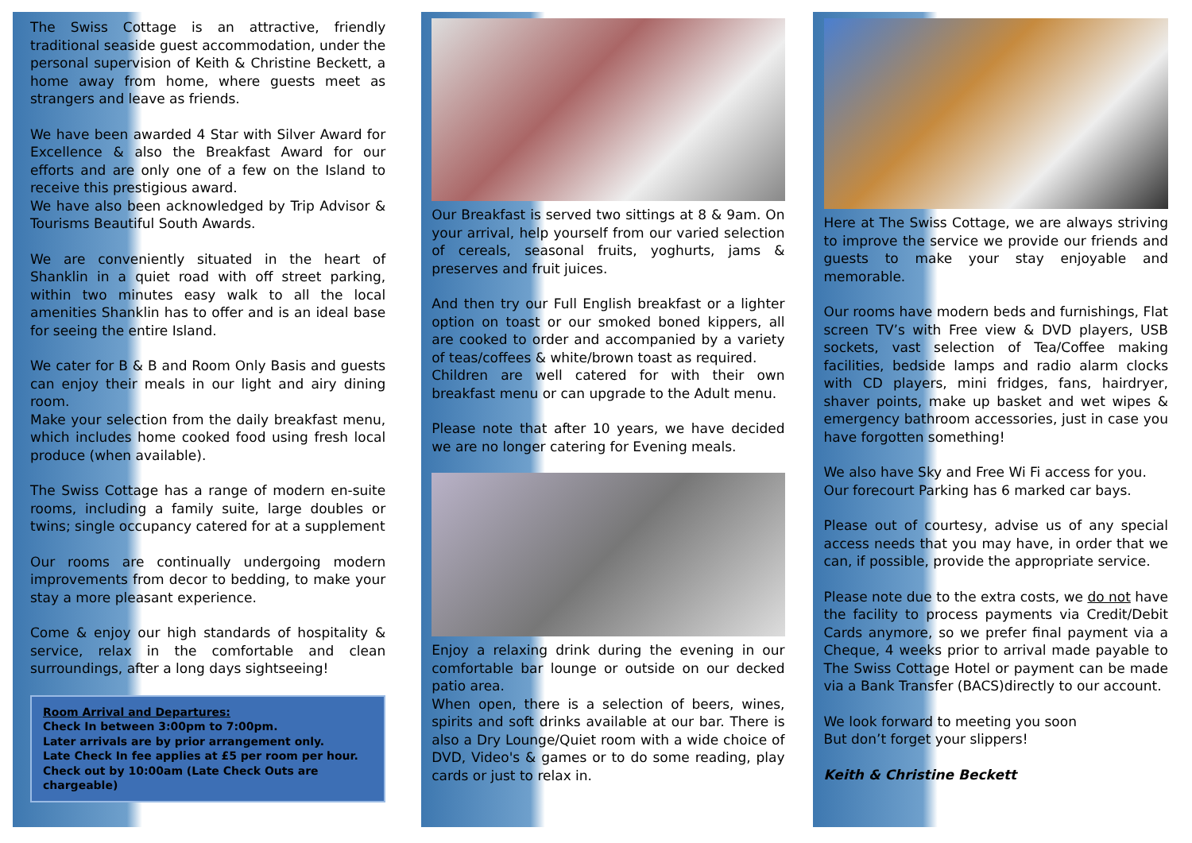The Swiss Cottage is an attractive, friendly traditional seaside guest accommodation, under the personal supervision of Keith & Christine Beckett, a home away from home, where guests meet as strangers and leave as friends.
We have been awarded 4 Star with Silver Award for Excellence & also the Breakfast Award for our efforts and are only one of a few on the Island to receive this prestigious award.
We have also been acknowledged by Trip Advisor & Tourisms Beautiful South Awards.
We are conveniently situated in the heart of Shanklin in a quiet road with off street parking, within two minutes easy walk to all the local amenities Shanklin has to offer and is an ideal base for seeing the entire Island.
We cater for B & B and Room Only Basis and guests can enjoy their meals in our light and airy dining room.
Make your selection from the daily breakfast menu, which includes home cooked food using fresh local produce (when available).
The Swiss Cottage has a range of modern en-suite rooms, including a family suite, large doubles or twins; single occupancy catered for at a supplement
Our rooms are continually undergoing modern improvements from decor to bedding, to make your stay a more pleasant experience.
Come & enjoy our high standards of hospitality & service, relax in the comfortable and clean surroundings, after a long days sightseeing!
Room Arrival and Departures:
Check In between 3:00pm to 7:00pm.
Later arrivals are by prior arrangement only.
Late Check In fee applies at £5 per room per hour.
Check out by 10:00am (Late Check Outs are chargeable)
Our Breakfast is served two sittings at 8 & 9am. On your arrival, help yourself from our varied selection of cereals, seasonal fruits, yoghurts, jams & preserves and fruit juices.
And then try our Full English breakfast or a lighter option on toast or our smoked boned kippers, all are cooked to order and accompanied by a variety of teas/coffees & white/brown toast as required.
Children are well catered for with their own breakfast menu or can upgrade to the Adult menu.
Please note that after 10 years, we have decided we are no longer catering for Evening meals.
Enjoy a relaxing drink during the evening in our comfortable bar lounge or outside on our decked patio area.
When open, there is a selection of beers, wines, spirits and soft drinks available at our bar. There is also a Dry Lounge/Quiet room with a wide choice of DVD, Video's & games or to do some reading, play cards or just to relax in.
Here at The Swiss Cottage, we are always striving to improve the service we provide our friends and guests to make your stay enjoyable and memorable.
Our rooms have modern beds and furnishings, Flat screen TV’s with Free view & DVD players, USB sockets, vast selection of Tea/Coffee making facilities, bedside lamps and radio alarm clocks with CD players, mini fridges, fans, hairdryer, shaver points, make up basket and wet wipes & emergency bathroom accessories, just in case you have forgotten something!
We also have Sky and Free Wi Fi access for you.
Our forecourt Parking has 6 marked car bays.
Please out of courtesy, advise us of any special access needs that you may have, in order that we can, if possible, provide the appropriate service.
Please note due to the extra costs, we do not have the facility to process payments via Credit/Debit Cards anymore, so we prefer final payment via a Cheque, 4 weeks prior to arrival made payable to The Swiss Cottage Hotel or payment can be made via a Bank Transfer (BACS)directly to our account.
We look forward to meeting you soon
But don’t forget your slippers!
Keith & Christine Beckett